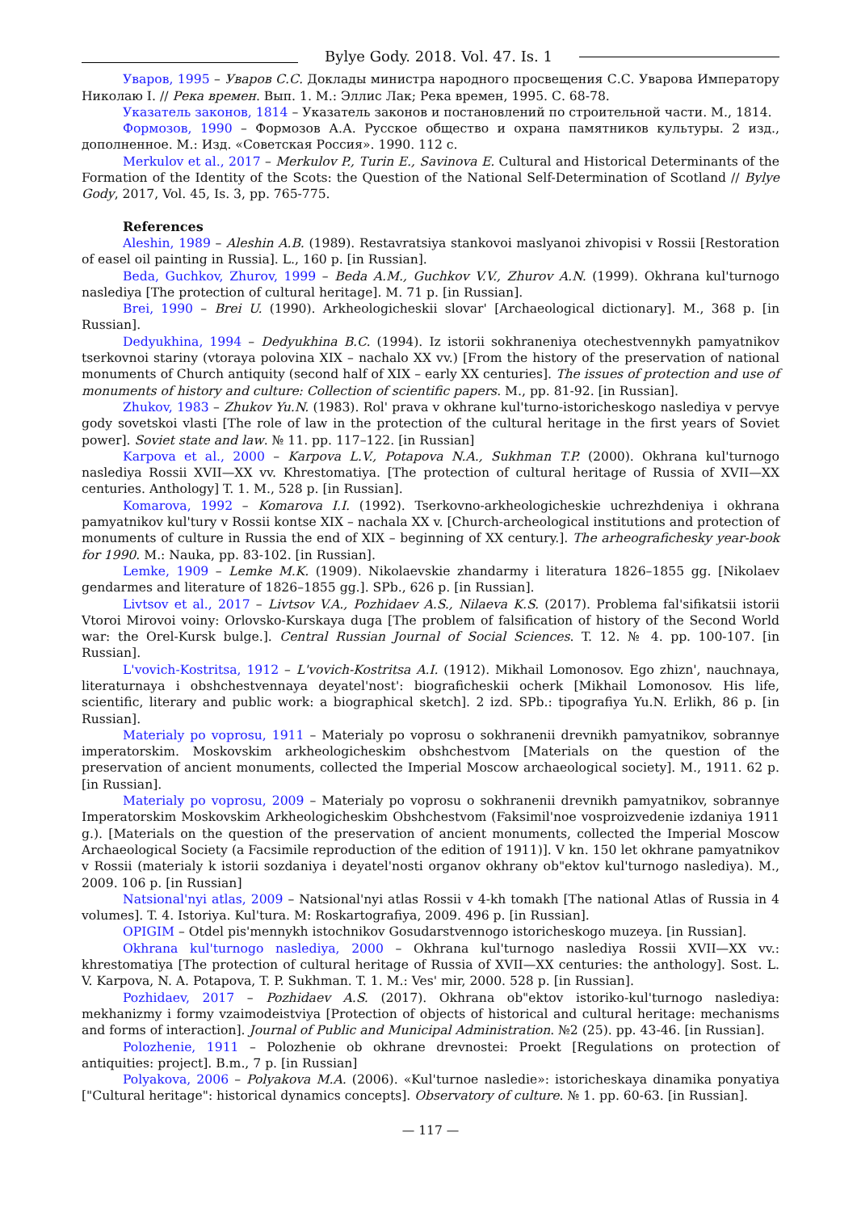Bylye Gody. 2018. Vol. 47. Is. 1
Уваров, 1995 – Уваров С.С. Доклады министра народного просвещения С.С. Уварова Императору Николаю I. // Река времен. Вып. 1. М.: Эллис Лак; Река времен, 1995. С. 68-78.
Указатель законов, 1814 – Указатель законов и постановлений по строительной части. М., 1814.
Формозов, 1990 – Формозов А.А. Русское общество и охрана памятников культуры. 2 изд., дополненное. М.: Изд. «Советская Россия». 1990. 112 с.
Merkulov et al., 2017 – Merkulov P., Turin E., Savinova E. Cultural and Historical Determinants of the Formation of the Identity of the Scots: the Question of the National Self-Determination of Scotland // Bylye Gody, 2017, Vol. 45, Is. 3, pp. 765-775.
References
Aleshin, 1989 – Aleshin A.B. (1989). Restavratsiya stankovoi maslyanoi zhivopisi v Rossii [Restoration of easel oil painting in Russia]. L., 160 p. [in Russian].
Beda, Guchkov, Zhurov, 1999 – Beda A.M., Guchkov V.V., Zhurov A.N. (1999). Okhrana kul'turnogo naslediya [The protection of cultural heritage]. M. 71 p. [in Russian].
Brei, 1990 – Brei U. (1990). Arkheologicheskii slovar' [Archaeological dictionary]. M., 368 p. [in Russian].
Dedyukhina, 1994 – Dedyukhina B.C. (1994). Iz istorii sokhraneniya otechestvennykh pamyatnikov tserkovnoi stariny (vtoraya polovina XIX – nachalo XX vv.) [From the history of the preservation of national monuments of Church antiquity (second half of XIX – early XX centuries]. The issues of protection and use of monuments of history and culture: Collection of scientific papers. M., pp. 81-92. [in Russian].
Zhukov, 1983 – Zhukov Yu.N. (1983). Rol' prava v okhrane kul'turno-istoricheskogo naslediya v pervye gody sovetskoi vlasti [The role of law in the protection of the cultural heritage in the first years of Soviet power]. Soviet state and law. № 11. pp. 117–122. [in Russian]
Karpova et al., 2000 – Karpova L.V., Potapova N.A., Sukhman T.P. (2000). Okhrana kul'turnogo naslediya Rossii XVII—XX vv. Khrestomatiya. [The protection of cultural heritage of Russia of XVII—XX centuries. Anthology] T. 1. M., 528 p. [in Russian].
Komarova, 1992 – Komarova I.I. (1992). Tserkovno-arkheologicheskie uchrezhdeniya i okhrana pamyatnikov kul'tury v Rossii kontse XIX – nachala XX v. [Church-archeological institutions and protection of monuments of culture in Russia the end of XIX – beginning of XX century.]. The arheografichesky year-book for 1990. M.: Nauka, pp. 83-102. [in Russian].
Lemke, 1909 – Lemke M.K. (1909). Nikolaevskie zhandarmy i literatura 1826–1855 gg. [Nikolaev gendarmes and literature of 1826–1855 gg.]. SPb., 626 p. [in Russian].
Livtsov et al., 2017 – Livtsov V.A., Pozhidaev A.S., Nilaeva K.S. (2017). Problema fal'sifikatsii istorii Vtoroi Mirovoi voiny: Orlovsko-Kurskaya duga [The problem of falsification of history of the Second World war: the Orel-Kursk bulge.]. Central Russian Journal of Social Sciences. T. 12. № 4. pp. 100-107. [in Russian].
L'vovich-Kostritsa, 1912 – L'vovich-Kostritsa A.I. (1912). Mikhail Lomonosov. Ego zhizn', nauchnaya, literaturnaya i obshchestvennaya deyatel'nost': biograficheskii ocherk [Mikhail Lomonosov. His life, scientific, literary and public work: a biographical sketch]. 2 izd. SPb.: tipografiya Yu.N. Erlikh, 86 p. [in Russian].
Materialy po voprosu, 1911 – Materialy po voprosu o sokhranenii drevnikh pamyatnikov, sobrannye imperatorskim. Moskovskim arkheologicheskim obshchestvom [Materials on the question of the preservation of ancient monuments, collected the Imperial Moscow archaeological society]. M., 1911. 62 p. [in Russian].
Materialy po voprosu, 2009 – Materialy po voprosu o sokhranenii drevnikh pamyatnikov, sobrannye Imperatorskim Moskovskim Arkheologicheskim Obshchestvom (Faksimil'noe vosproizvedenie izdaniya 1911 g.). [Materials on the question of the preservation of ancient monuments, collected the Imperial Moscow Archaeological Society (a Facsimile reproduction of the edition of 1911)]. V kn. 150 let okhrane pamyatnikov v Rossii (materialy k istorii sozdaniya i deyatel'nosti organov okhrany ob"ektov kul'turnogo naslediya). M., 2009. 106 p. [in Russian]
Natsional'nyi atlas, 2009 – Natsional'nyi atlas Rossii v 4-kh tomakh [The national Atlas of Russia in 4 volumes]. T. 4. Istoriya. Kul'tura. M: Roskartografiya, 2009. 496 p. [in Russian].
OPIGIM – Otdel pis'mennykh istochnikov Gosudarstvennogo istoricheskogo muzeya. [in Russian].
Okhrana kul'turnogo naslediya, 2000 – Okhrana kul'turnogo naslediya Rossii XVII—XX vv.: khrestomatiya [The protection of cultural heritage of Russia of XVII—XX centuries: the anthology]. Sost. L. V. Karpova, N. A. Potapova, T. P. Sukhman. T. 1. M.: Ves' mir, 2000. 528 p. [in Russian].
Pozhidaev, 2017 – Pozhidaev A.S. (2017). Okhrana ob"ektov istoriko-kul'turnogo naslediya: mekhanizmy i formy vzaimodeistviya [Protection of objects of historical and cultural heritage: mechanisms and forms of interaction]. Journal of Public and Municipal Administration. №2 (25). pp. 43-46. [in Russian].
Polozhenie, 1911 – Polozhenie ob okhrane drevnostei: Proekt [Regulations on protection of antiquities: project]. B.m., 7 p. [in Russian]
Polyakova, 2006 – Polyakova M.A. (2006). «Kul'turnoe nasledie»: istoricheskaya dinamika ponyatiya ["Cultural heritage": historical dynamics concepts]. Observatory of culture. № 1. pp. 60-63. [in Russian].
— 117 —